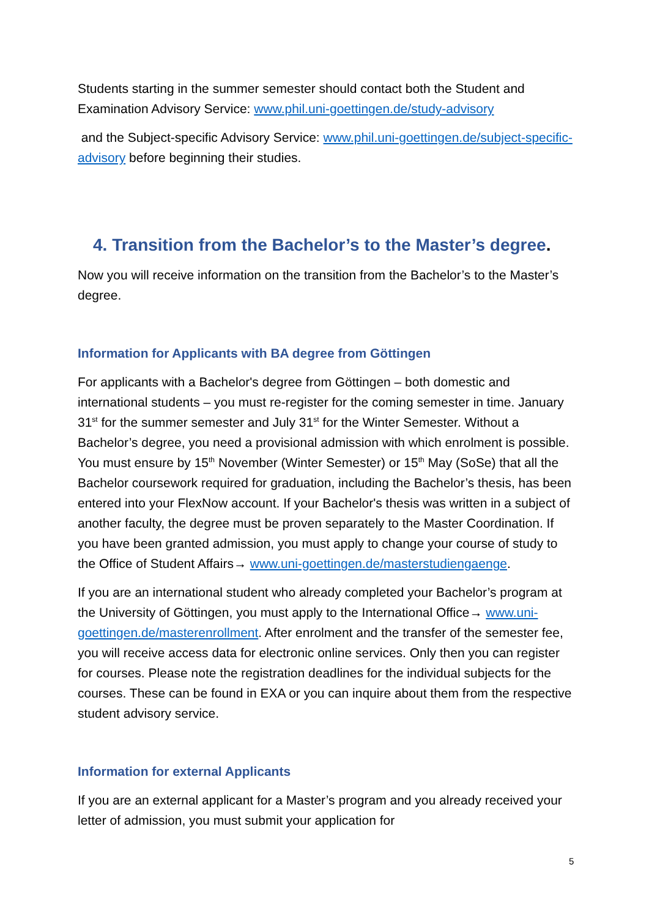Students starting in the summer semester should contact both the Student and Examination Advisory Service: www.phil.uni-goettingen.de/study-advisory
and the Subject-specific Advisory Service: www.phil.uni-goettingen.de/subject-specific-advisory before beginning their studies.
4. Transition from the Bachelor’s to the Master’s degree.
Now you will receive information on the transition from the Bachelor’s to the Master’s degree.
Information for Applicants with BA degree from Göttingen
For applicants with a Bachelor's degree from Göttingen – both domestic and international students – you must re-register for the coming semester in time. January 31<sup>st</sup> for the summer semester and July 31<sup>st</sup> for the Winter Semester. Without a Bachelor’s degree, you need a provisional admission with which enrolment is possible. You must ensure by 15<sup>th</sup> November (Winter Semester) or 15<sup>th</sup> May (SoSe) that all the Bachelor coursework required for graduation, including the Bachelor’s thesis, has been entered into your FlexNow account. If your Bachelor's thesis was written in a subject of another faculty, the degree must be proven separately to the Master Coordination. If you have been granted admission, you must apply to change your course of study to the Office of Student Affairs→ www.uni-goettingen.de/masterstudiengaenge.
If you are an international student who already completed your Bachelor’s program at the University of Göttingen, you must apply to the International Office→ www.uni-goettingen.de/masterenrollment. After enrolment and the transfer of the semester fee, you will receive access data for electronic online services. Only then you can register for courses. Please note the registration deadlines for the individual subjects for the courses. These can be found in EXA or you can inquire about them from the respective student advisory service.
Information for external Applicants
If you are an external applicant for a Master’s program and you already received your letter of admission, you must submit your application for
5